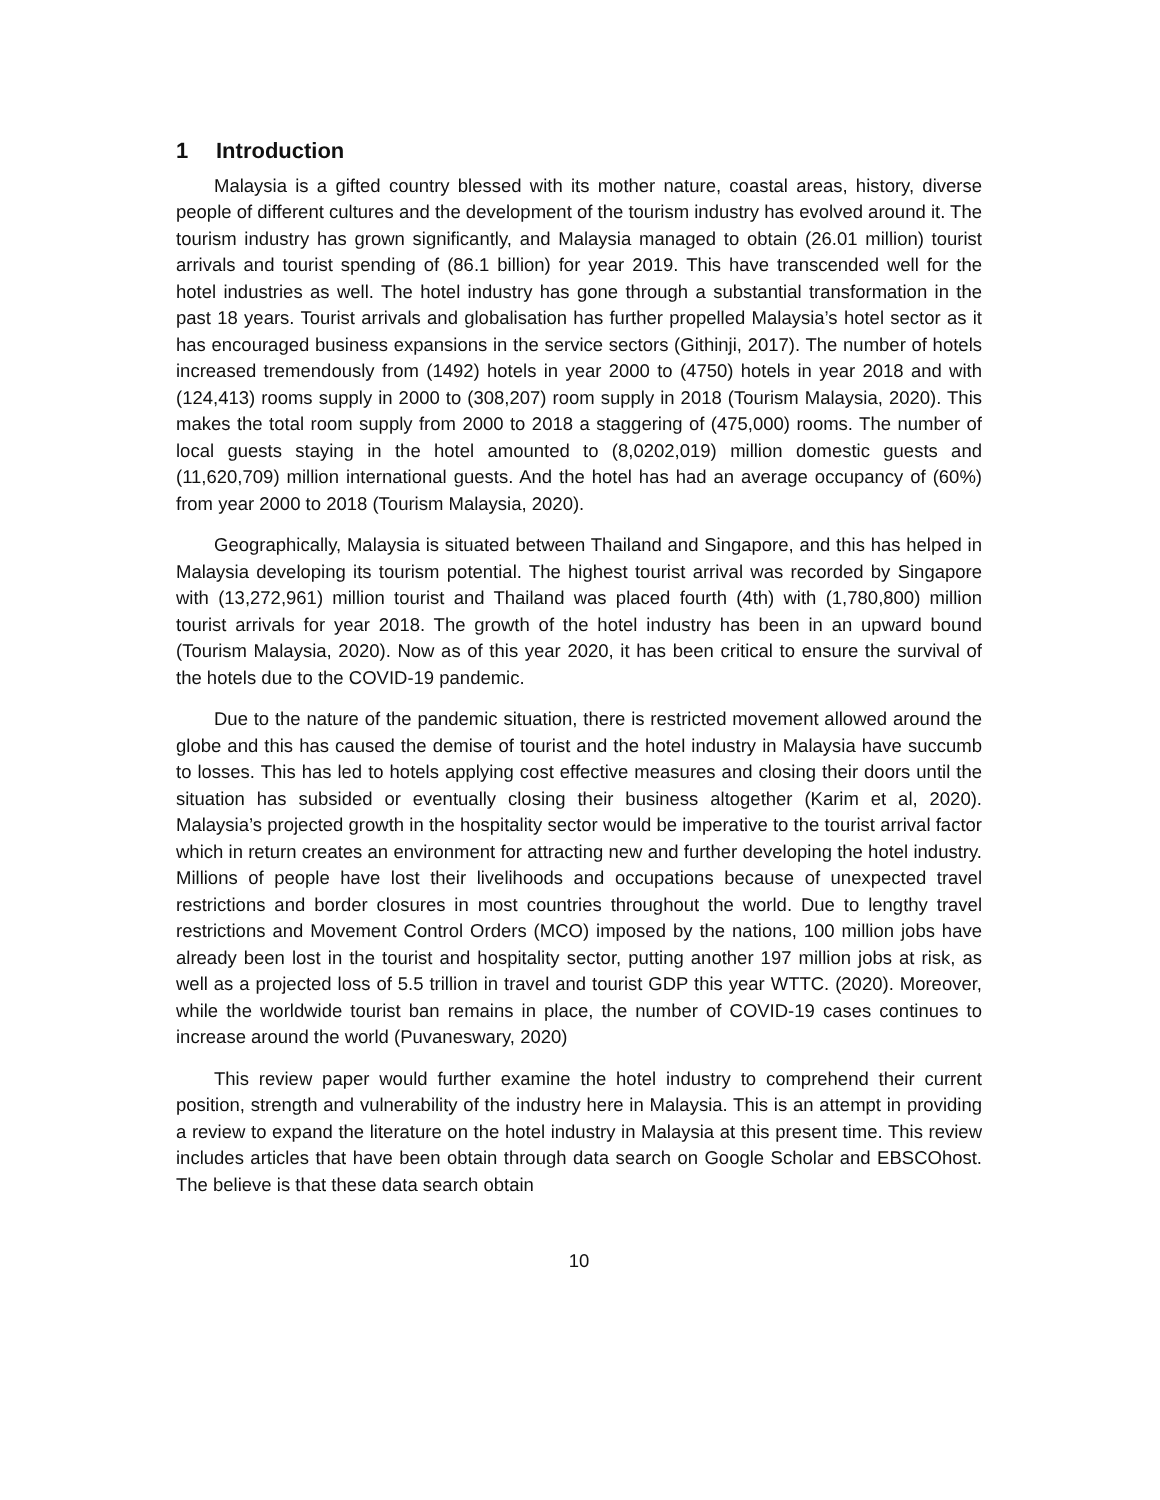1 Introduction
Malaysia is a gifted country blessed with its mother nature, coastal areas, history, diverse people of different cultures and the development of the tourism industry has evolved around it. The tourism industry has grown significantly, and Malaysia managed to obtain (26.01 million) tourist arrivals and tourist spending of (86.1 billion) for year 2019. This have transcended well for the hotel industries as well. The hotel industry has gone through a substantial transformation in the past 18 years. Tourist arrivals and globalisation has further propelled Malaysia’s hotel sector as it has encouraged business expansions in the service sectors (Githinji, 2017). The number of hotels increased tremendously from (1492) hotels in year 2000 to (4750) hotels in year 2018 and with (124,413) rooms supply in 2000 to (308,207) room supply in 2018 (Tourism Malaysia, 2020). This makes the total room supply from 2000 to 2018 a staggering of (475,000) rooms. The number of local guests staying in the hotel amounted to (8,0202,019) million domestic guests and (11,620,709) million international guests. And the hotel has had an average occupancy of (60%) from year 2000 to 2018 (Tourism Malaysia, 2020).
Geographically, Malaysia is situated between Thailand and Singapore, and this has helped in Malaysia developing its tourism potential. The highest tourist arrival was recorded by Singapore with (13,272,961) million tourist and Thailand was placed fourth (4th) with (1,780,800) million tourist arrivals for year 2018. The growth of the hotel industry has been in an upward bound (Tourism Malaysia, 2020). Now as of this year 2020, it has been critical to ensure the survival of the hotels due to the COVID-19 pandemic.
Due to the nature of the pandemic situation, there is restricted movement allowed around the globe and this has caused the demise of tourist and the hotel industry in Malaysia have succumb to losses. This has led to hotels applying cost effective measures and closing their doors until the situation has subsided or eventually closing their business altogether (Karim et al, 2020). Malaysia’s projected growth in the hospitality sector would be imperative to the tourist arrival factor which in return creates an environment for attracting new and further developing the hotel industry. Millions of people have lost their livelihoods and occupations because of unexpected travel restrictions and border closures in most countries throughout the world. Due to lengthy travel restrictions and Movement Control Orders (MCO) imposed by the nations, 100 million jobs have already been lost in the tourist and hospitality sector, putting another 197 million jobs at risk, as well as a projected loss of 5.5 trillion in travel and tourist GDP this year WTTC. (2020). Moreover, while the worldwide tourist ban remains in place, the number of COVID-19 cases continues to increase around the world (Puvaneswary, 2020)
This review paper would further examine the hotel industry to comprehend their current position, strength and vulnerability of the industry here in Malaysia. This is an attempt in providing a review to expand the literature on the hotel industry in Malaysia at this present time. This review includes articles that have been obtain through data search on Google Scholar and EBSCOhost. The believe is that these data search obtain
10